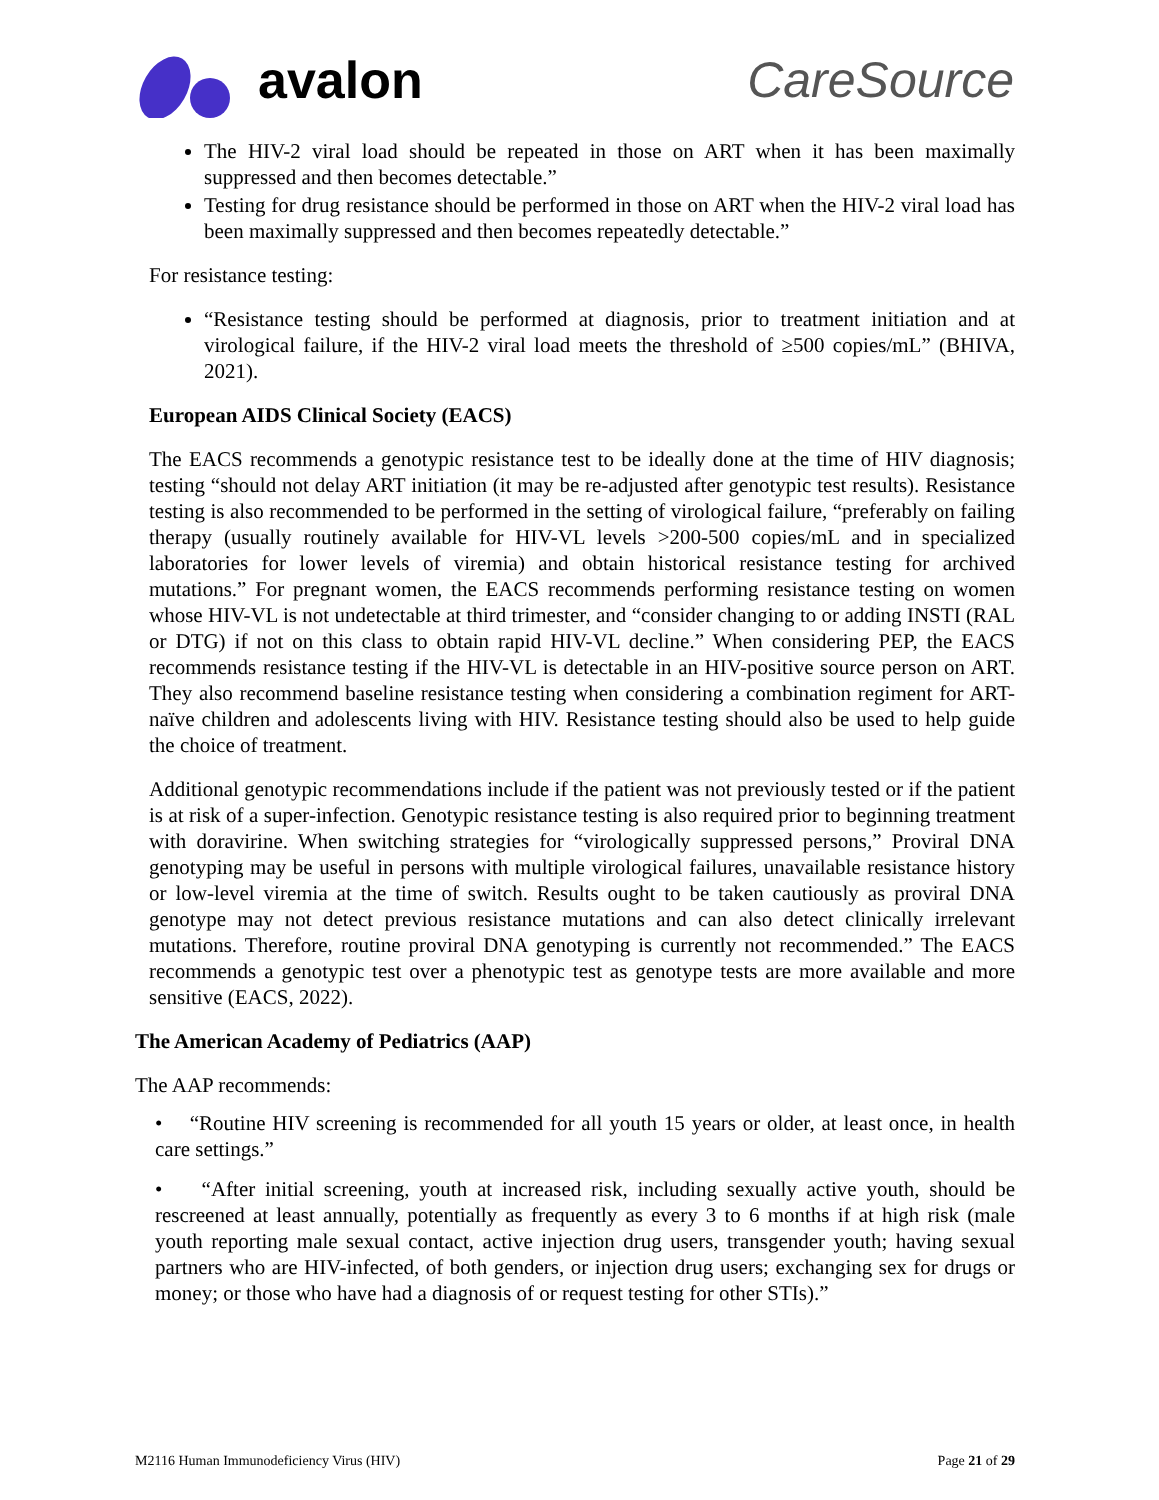avalon CareSource
The HIV-2 viral load should be repeated in those on ART when it has been maximally suppressed and then becomes detectable.”
Testing for drug resistance should be performed in those on ART when the HIV-2 viral load has been maximally suppressed and then becomes repeatedly detectable.”
For resistance testing:
“Resistance testing should be performed at diagnosis, prior to treatment initiation and at virological failure, if the HIV-2 viral load meets the threshold of ≥500 copies/mL” (BHIVA, 2021).
European AIDS Clinical Society (EACS)
The EACS recommends a genotypic resistance test to be ideally done at the time of HIV diagnosis; testing “should not delay ART initiation (it may be re-adjusted after genotypic test results). Resistance testing is also recommended to be performed in the setting of virological failure, “preferably on failing therapy (usually routinely available for HIV-VL levels >200-500 copies/mL and in specialized laboratories for lower levels of viremia) and obtain historical resistance testing for archived mutations.” For pregnant women, the EACS recommends performing resistance testing on women whose HIV-VL is not undetectable at third trimester, and “consider changing to or adding INSTI (RAL or DTG) if not on this class to obtain rapid HIV-VL decline.” When considering PEP, the EACS recommends resistance testing if the HIV-VL is detectable in an HIV-positive source person on ART. They also recommend baseline resistance testing when considering a combination regiment for ART-naïve children and adolescents living with HIV. Resistance testing should also be used to help guide the choice of treatment.
Additional genotypic recommendations include if the patient was not previously tested or if the patient is at risk of a super-infection. Genotypic resistance testing is also required prior to beginning treatment with doravirine. When switching strategies for “virologically suppressed persons,” Proviral DNA genotyping may be useful in persons with multiple virological failures, unavailable resistance history or low-level viremia at the time of switch. Results ought to be taken cautiously as proviral DNA genotype may not detect previous resistance mutations and can also detect clinically irrelevant mutations. Therefore, routine proviral DNA genotyping is currently not recommended.” The EACS recommends a genotypic test over a phenotypic test as genotype tests are more available and more sensitive (EACS, 2022).
The American Academy of Pediatrics (AAP)
The AAP recommends:
• “Routine HIV screening is recommended for all youth 15 years or older, at least once, in health care settings.”
• “After initial screening, youth at increased risk, including sexually active youth, should be rescreened at least annually, potentially as frequently as every 3 to 6 months if at high risk (male youth reporting male sexual contact, active injection drug users, transgender youth; having sexual partners who are HIV-infected, of both genders, or injection drug users; exchanging sex for drugs or money; or those who have had a diagnosis of or request testing for other STIs).”
M2116 Human Immunodeficiency Virus (HIV) Page 21 of 29